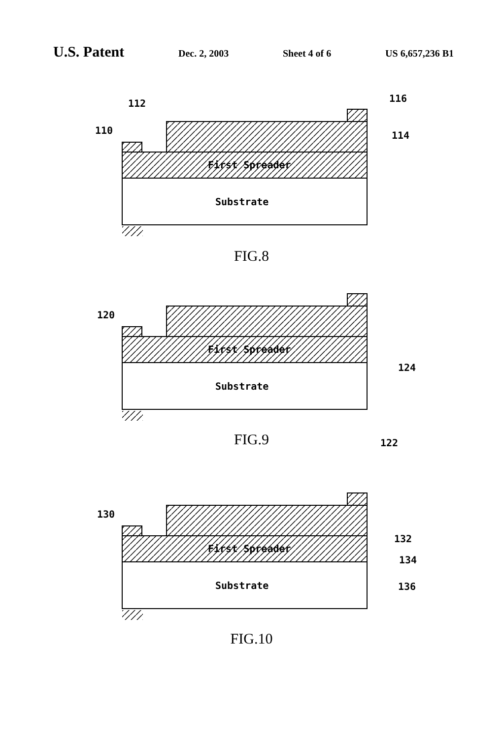U.S. Patent
Dec. 2, 2003 Sheet 4 of 6 US 6,657,236 B1
First Spreader
Substrate
110
112
116
114
120
124
122
130
132
134
136
FIG.8
FIG.9
FIG.10